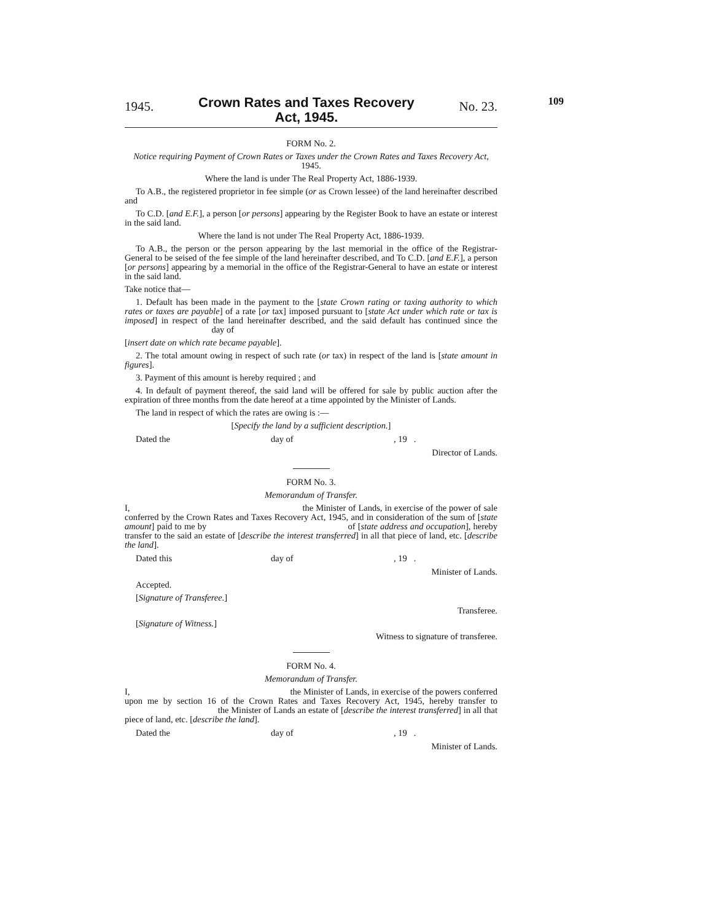1945. Crown Rates and Taxes Recovery
Act, 1945. No. 23.
109
FORM No. 2.
Notice requiring Payment of Crown Rates or Taxes under the Crown Rates and Taxes Recovery Act, 1945.
Where the land is under The Real Property Act, 1886-1939.
To A.B., the registered proprietor in fee simple (or as Crown lessee) of the land hereinafter described and
To C.D. [and E.F.], a person [or persons] appearing by the Register Book to have an estate or interest in the said land.
Where the land is not under The Real Property Act, 1886-1939.
To A.B., the person or the person appearing by the last memorial in the office of the Registrar-General to be seised of the fee simple of the land hereinafter described, and To C.D. [and E.F.], a person [or persons] appearing by a memorial in the office of the Registrar-General to have an estate or interest in the said land.
Take notice that—
1. Default has been made in the payment to the [state Crown rating or taxing authority to which rates or taxes are payable] of a rate [or tax] imposed pursuant to [state Act under which rate or tax is imposed] in respect of the land hereinafter described, and the said default has continued since the day of
[insert date on which rate became payable].
2. The total amount owing in respect of such rate (or tax) in respect of the land is [state amount in figures].
3. Payment of this amount is hereby required ; and
4. In default of payment thereof, the said land will be offered for sale by public auction after the expiration of three months from the date hereof at a time appointed by the Minister of Lands.
The land in respect of which the rates are owing is :—
[Specify the land by a sufficient description.]
Dated the day of, 19 .
Director of Lands.
FORM No. 3.
Memorandum of Transfer.
I, the Minister of Lands, in exercise of the power of sale conferred by the Crown Rates and Taxes Recovery Act, 1945, and in consideration of the sum of [state amount] paid to me by of [state address and occupation], hereby transfer to the said an estate of [describe the interest transferred] in all that piece of land, etc. [describe the land].
Dated this day of, 19 .
Minister of Lands.
Accepted.
[Signature of Transferee.]
Transferee.
[Signature of Witness.]
Witness to signature of transferee.
FORM No. 4.
Memorandum of Transfer.
I, the Minister of Lands, in exercise of the powers conferred upon me by section 16 of the Crown Rates and Taxes Recovery Act, 1945, hereby transfer to the Minister of Lands an estate of [describe the interest transferred] in all that piece of land, etc. [describe the land].
Dated the day of, 19 .
Minister of Lands.